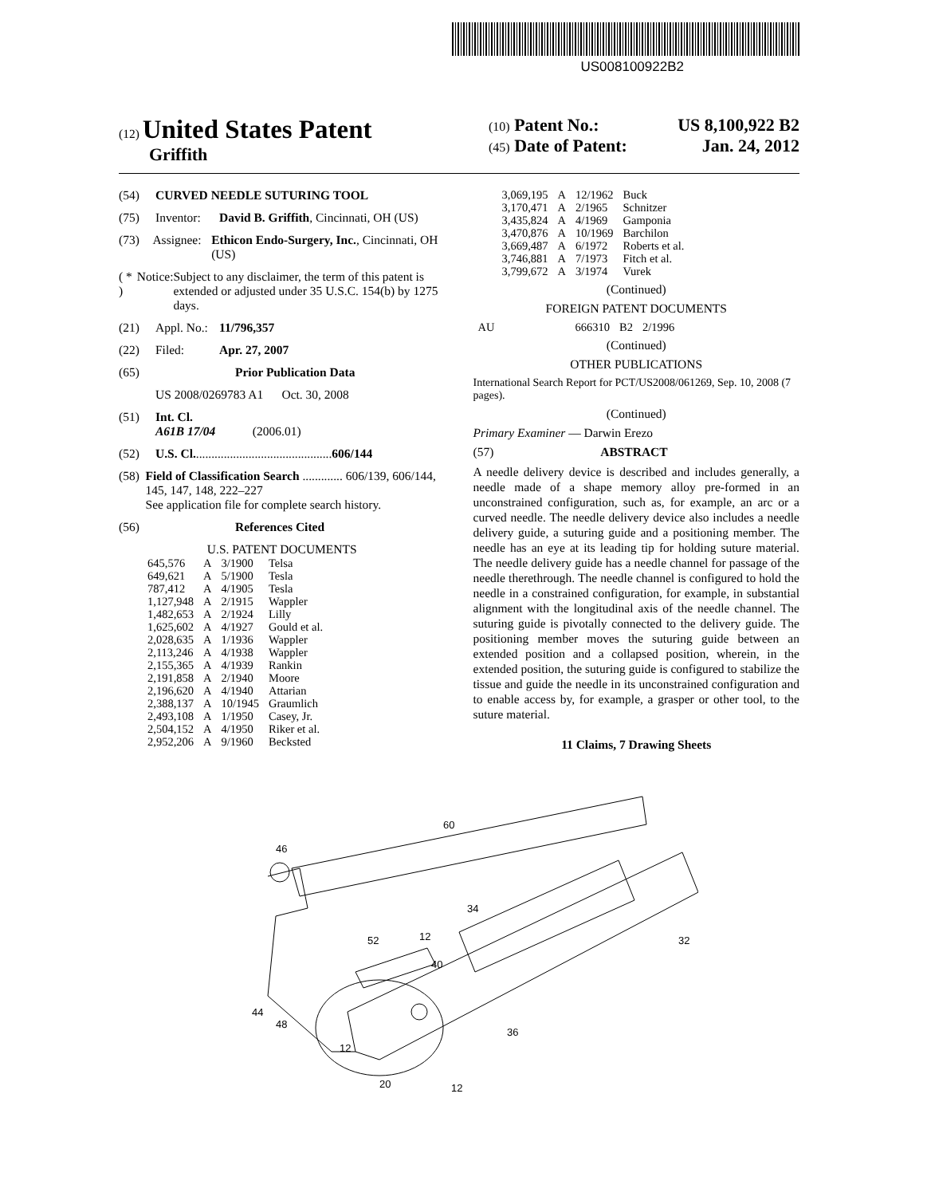US008100922B2
(12) United States Patent
Griffith
(10) Patent No.: US 8,100,922 B2
(45) Date of Patent: Jan. 24, 2012
(54) CURVED NEEDLE SUTURING TOOL
(75) Inventor: David B. Griffith, Cincinnati, OH (US)
(73) Assignee: Ethicon Endo-Surgery, Inc., Cincinnati, OH (US)
( * ) Notice: Subject to any disclaimer, the term of this patent is extended or adjusted under 35 U.S.C. 154(b) by 1275 days.
(21) Appl. No.: 11/796,357
(22) Filed: Apr. 27, 2007
(65) Prior Publication Data
US 2008/0269783 A1 Oct. 30, 2008
(51) Int. Cl.
A61B 17/04 (2006.01)
(52) U.S. Cl. ............................................ 606/144
(58) Field of Classification Search ............. 606/139, 606/144, 145, 147, 148, 222–227
See application file for complete search history.
(56) References Cited
U.S. PATENT DOCUMENTS
| 645,576 | A | 3/1900 | Telsa |
| 649,621 | A | 5/1900 | Tesla |
| 787,412 | A | 4/1905 | Tesla |
| 1,127,948 | A | 2/1915 | Wappler |
| 1,482,653 | A | 2/1924 | Lilly |
| 1,625,602 | A | 4/1927 | Gould et al. |
| 2,028,635 | A | 1/1936 | Wappler |
| 2,113,246 | A | 4/1938 | Wappler |
| 2,155,365 | A | 4/1939 | Rankin |
| 2,191,858 | A | 2/1940 | Moore |
| 2,196,620 | A | 4/1940 | Attarian |
| 2,388,137 | A | 10/1945 | Graumlich |
| 2,493,108 | A | 1/1950 | Casey, Jr. |
| 2,504,152 | A | 4/1950 | Riker et al. |
| 2,952,206 | A | 9/1960 | Becksted |
| 3,069,195 | A | 12/1962 | Buck |
| 3,170,471 | A | 2/1965 | Schnitzer |
| 3,435,824 | A | 4/1969 | Gamponia |
| 3,470,876 | A | 10/1969 | Barchilon |
| 3,669,487 | A | 6/1972 | Roberts et al. |
| 3,746,881 | A | 7/1973 | Fitch et al. |
| 3,799,672 | A | 3/1974 | Vurek |
(Continued)
FOREIGN PATENT DOCUMENTS
| AU | 666310 | B2 | 2/1996 |
(Continued)
OTHER PUBLICATIONS
International Search Report for PCT/US2008/061269, Sep. 10, 2008 (7 pages).
(Continued)
Primary Examiner — Darwin Erezo
(57) ABSTRACT
A needle delivery device is described and includes generally, a needle made of a shape memory alloy pre-formed in an unconstrained configuration, such as, for example, an arc or a curved needle. The needle delivery device also includes a needle delivery guide, a suturing guide and a positioning member. The needle has an eye at its leading tip for holding suture material. The needle delivery guide has a needle channel for passage of the needle therethrough. The needle channel is configured to hold the needle in a constrained configuration, for example, in substantial alignment with the longitudinal axis of the needle channel. The suturing guide is pivotally connected to the delivery guide. The positioning member moves the suturing guide between an extended position and a collapsed position, wherein, in the extended position, the suturing guide is configured to stabilize the tissue and guide the needle in its unconstrained configuration and to enable access by, for example, a grasper or other tool, to the suture material.
11 Claims, 7 Drawing Sheets
60
46
34
32
52
12
40
44
48
12
36
20
12